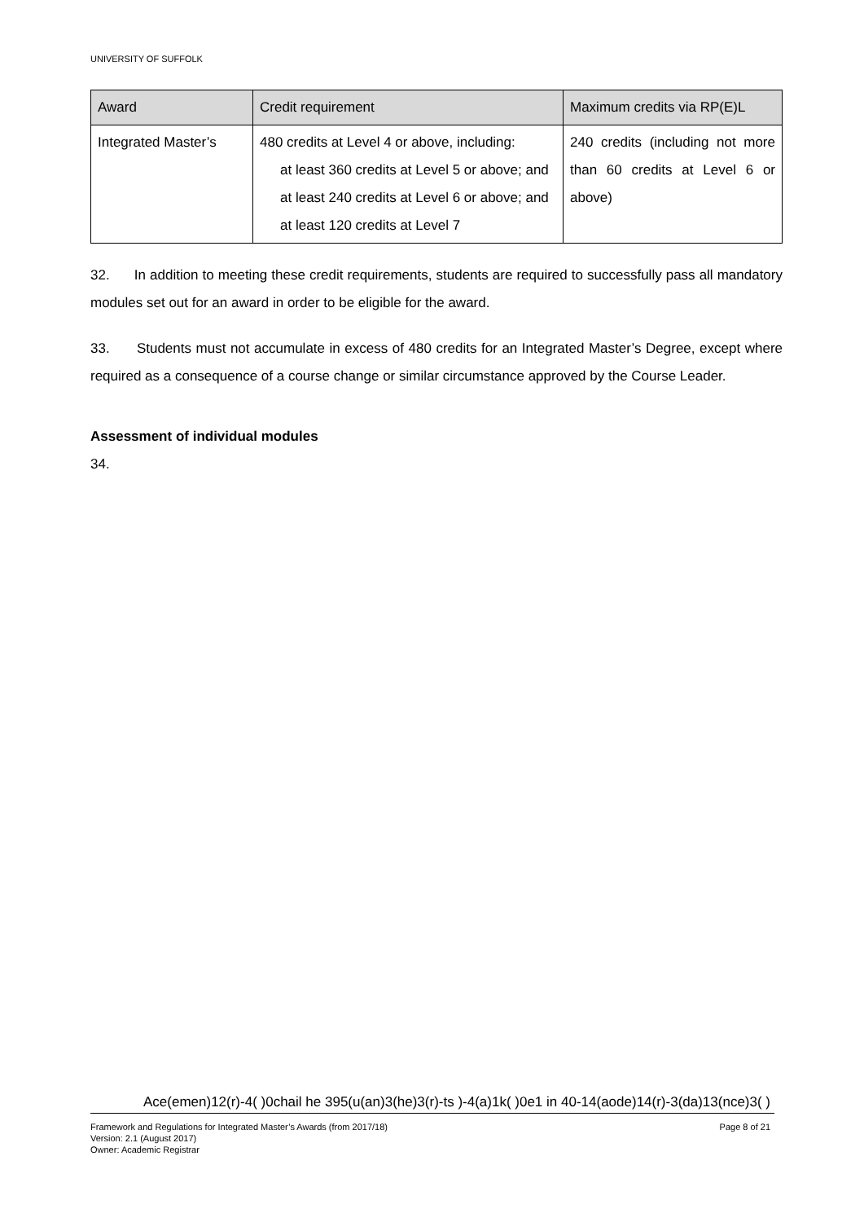UNIVERSITY OF SUFFOLK
| Award | Credit requirement | Maximum credits via RP(E)L |
| --- | --- | --- |
| Integrated Master’s | 480 credits at Level 4 or above, including: at least 360 credits at Level 5 or above; and at least 240 credits at Level 6 or above; and at least 120 credits at Level 7 | 240 credits (including not more than 60 credits at Level 6 or above) |
32. In addition to meeting these credit requirements, students are required to successfully pass all mandatory modules set out for an award in order to be eligible for the award.
33. Students must not accumulate in excess of 480 credits for an Integrated Master’s Degree, except where required as a consequence of a course change or similar circumstance approved by the Course Leader.
Assessment of individual modules
34.
Ace(emen)12(r)-4( )0chail he 395(u(an)3(he)3(r)-ts )-4(a)1k( )0e1 in 40-14(aode)14(r)-3(da)13(nce)3( )
Page 8 of 21 Framework and Regulations for Integrated Master’s Awards (from 2017/18)
Version: 2.1 (August 2017)
Owner: Academic Registrar